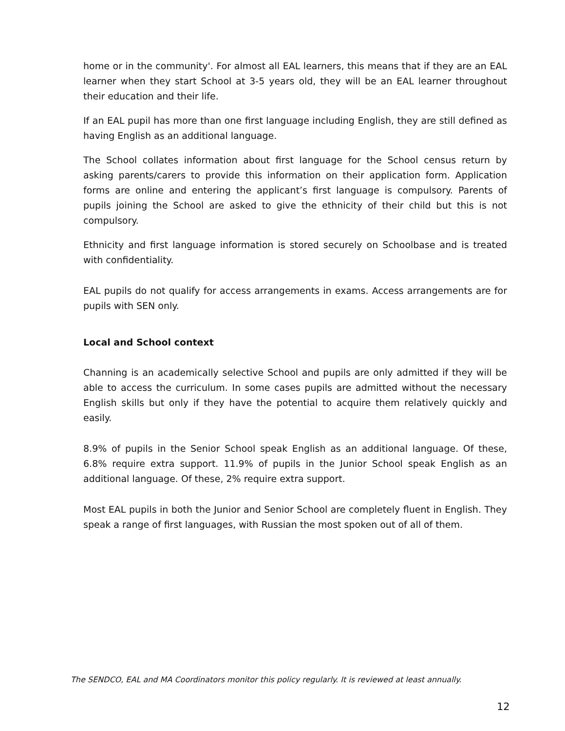home or in the community'. For almost all EAL learners, this means that if they are an EAL learner when they start School at 3-5 years old, they will be an EAL learner throughout their education and their life.
If an EAL pupil has more than one first language including English, they are still defined as having English as an additional language.
The School collates information about first language for the School census return by asking parents/carers to provide this information on their application form. Application forms are online and entering the applicant’s first language is compulsory. Parents of pupils joining the School are asked to give the ethnicity of their child but this is not compulsory.
Ethnicity and first language information is stored securely on Schoolbase and is treated with confidentiality.
EAL pupils do not qualify for access arrangements in exams. Access arrangements are for pupils with SEN only.
Local and School context
Channing is an academically selective School and pupils are only admitted if they will be able to access the curriculum. In some cases pupils are admitted without the necessary English skills but only if they have the potential to acquire them relatively quickly and easily.
8.9% of pupils in the Senior School speak English as an additional language. Of these, 6.8% require extra support. 11.9% of pupils in the Junior School speak English as an additional language. Of these, 2% require extra support.
Most EAL pupils in both the Junior and Senior School are completely fluent in English. They speak a range of first languages, with Russian the most spoken out of all of them.
The SENDCO, EAL and MA Coordinators monitor this policy regularly. It is reviewed at least annually.
12